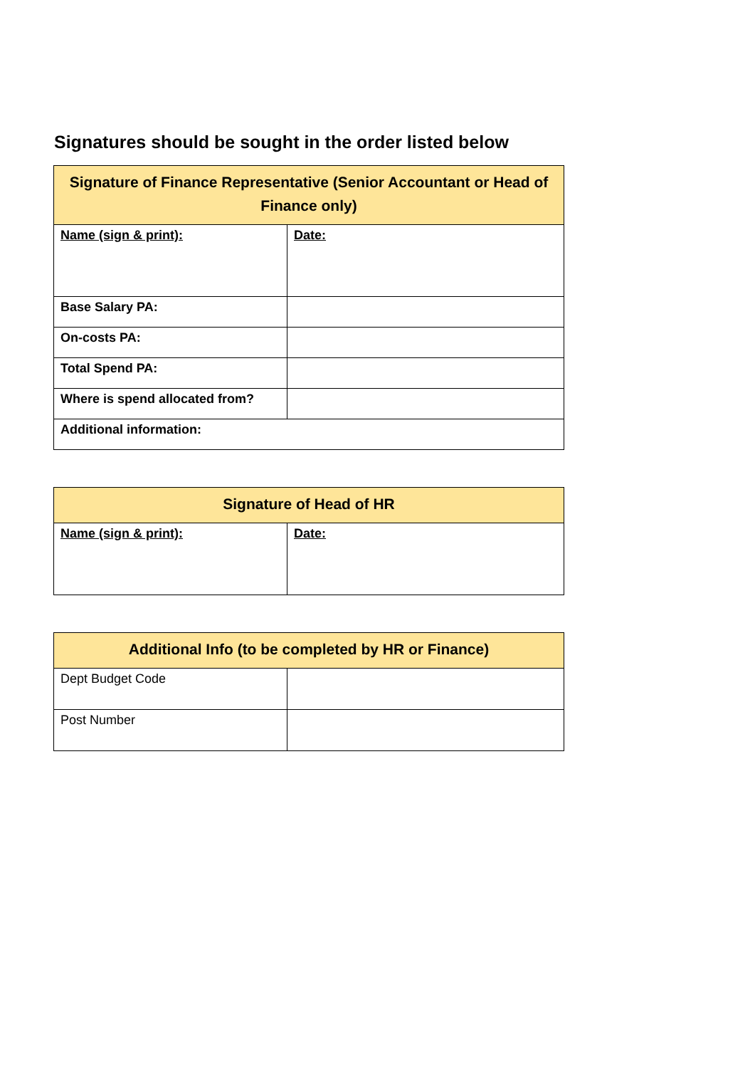Signatures should be sought in the order listed below
| Signature of Finance Representative (Senior Accountant or Head of Finance only) | |
| --- | --- |
| Name (sign & print): | Date: |
| Base Salary PA: | |
| On-costs PA: | |
| Total Spend PA: | |
| Where is spend allocated from? | |
| Additional information: | |
| Signature of Head of HR | |
| --- | --- |
| Name (sign & print): | Date: |
| Additional Info (to be completed by HR or Finance) | |
| --- | --- |
| Dept Budget Code | |
| Post Number | |